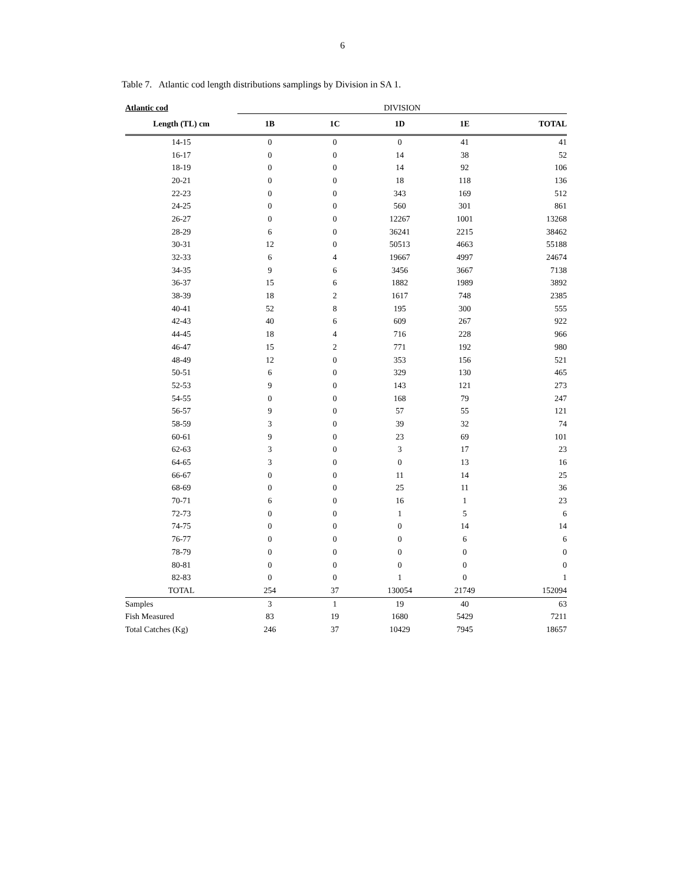6
Table 7. Atlantic cod length distributions samplings by Division in SA 1.
| Atlantic cod | DIVISION | | | | |
| Length (TL) cm | 1B | 1C | 1D | 1E | TOTAL |
| 14-15 | 0 | 0 | 0 | 41 | 41 |
| 16-17 | 0 | 0 | 14 | 38 | 52 |
| 18-19 | 0 | 0 | 14 | 92 | 106 |
| 20-21 | 0 | 0 | 18 | 118 | 136 |
| 22-23 | 0 | 0 | 343 | 169 | 512 |
| 24-25 | 0 | 0 | 560 | 301 | 861 |
| 26-27 | 0 | 0 | 12267 | 1001 | 13268 |
| 28-29 | 6 | 0 | 36241 | 2215 | 38462 |
| 30-31 | 12 | 0 | 50513 | 4663 | 55188 |
| 32-33 | 6 | 4 | 19667 | 4997 | 24674 |
| 34-35 | 9 | 6 | 3456 | 3667 | 7138 |
| 36-37 | 15 | 6 | 1882 | 1989 | 3892 |
| 38-39 | 18 | 2 | 1617 | 748 | 2385 |
| 40-41 | 52 | 8 | 195 | 300 | 555 |
| 42-43 | 40 | 6 | 609 | 267 | 922 |
| 44-45 | 18 | 4 | 716 | 228 | 966 |
| 46-47 | 15 | 2 | 771 | 192 | 980 |
| 48-49 | 12 | 0 | 353 | 156 | 521 |
| 50-51 | 6 | 0 | 329 | 130 | 465 |
| 52-53 | 9 | 0 | 143 | 121 | 273 |
| 54-55 | 0 | 0 | 168 | 79 | 247 |
| 56-57 | 9 | 0 | 57 | 55 | 121 |
| 58-59 | 3 | 0 | 39 | 32 | 74 |
| 60-61 | 9 | 0 | 23 | 69 | 101 |
| 62-63 | 3 | 0 | 3 | 17 | 23 |
| 64-65 | 3 | 0 | 0 | 13 | 16 |
| 66-67 | 0 | 0 | 11 | 14 | 25 |
| 68-69 | 0 | 0 | 25 | 11 | 36 |
| 70-71 | 6 | 0 | 16 | 1 | 23 |
| 72-73 | 0 | 0 | 1 | 5 | 6 |
| 74-75 | 0 | 0 | 0 | 14 | 14 |
| 76-77 | 0 | 0 | 0 | 6 | 6 |
| 78-79 | 0 | 0 | 0 | 0 | 0 |
| 80-81 | 0 | 0 | 0 | 0 | 0 |
| 82-83 | 0 | 0 | 1 | 0 | 1 |
| TOTAL | 254 | 37 | 130054 | 21749 | 152094 |
| Samples | 3 | 1 | 19 | 40 | 63 |
| Fish Measured | 83 | 19 | 1680 | 5429 | 7211 |
| Total Catches (Kg) | 246 | 37 | 10429 | 7945 | 18657 |